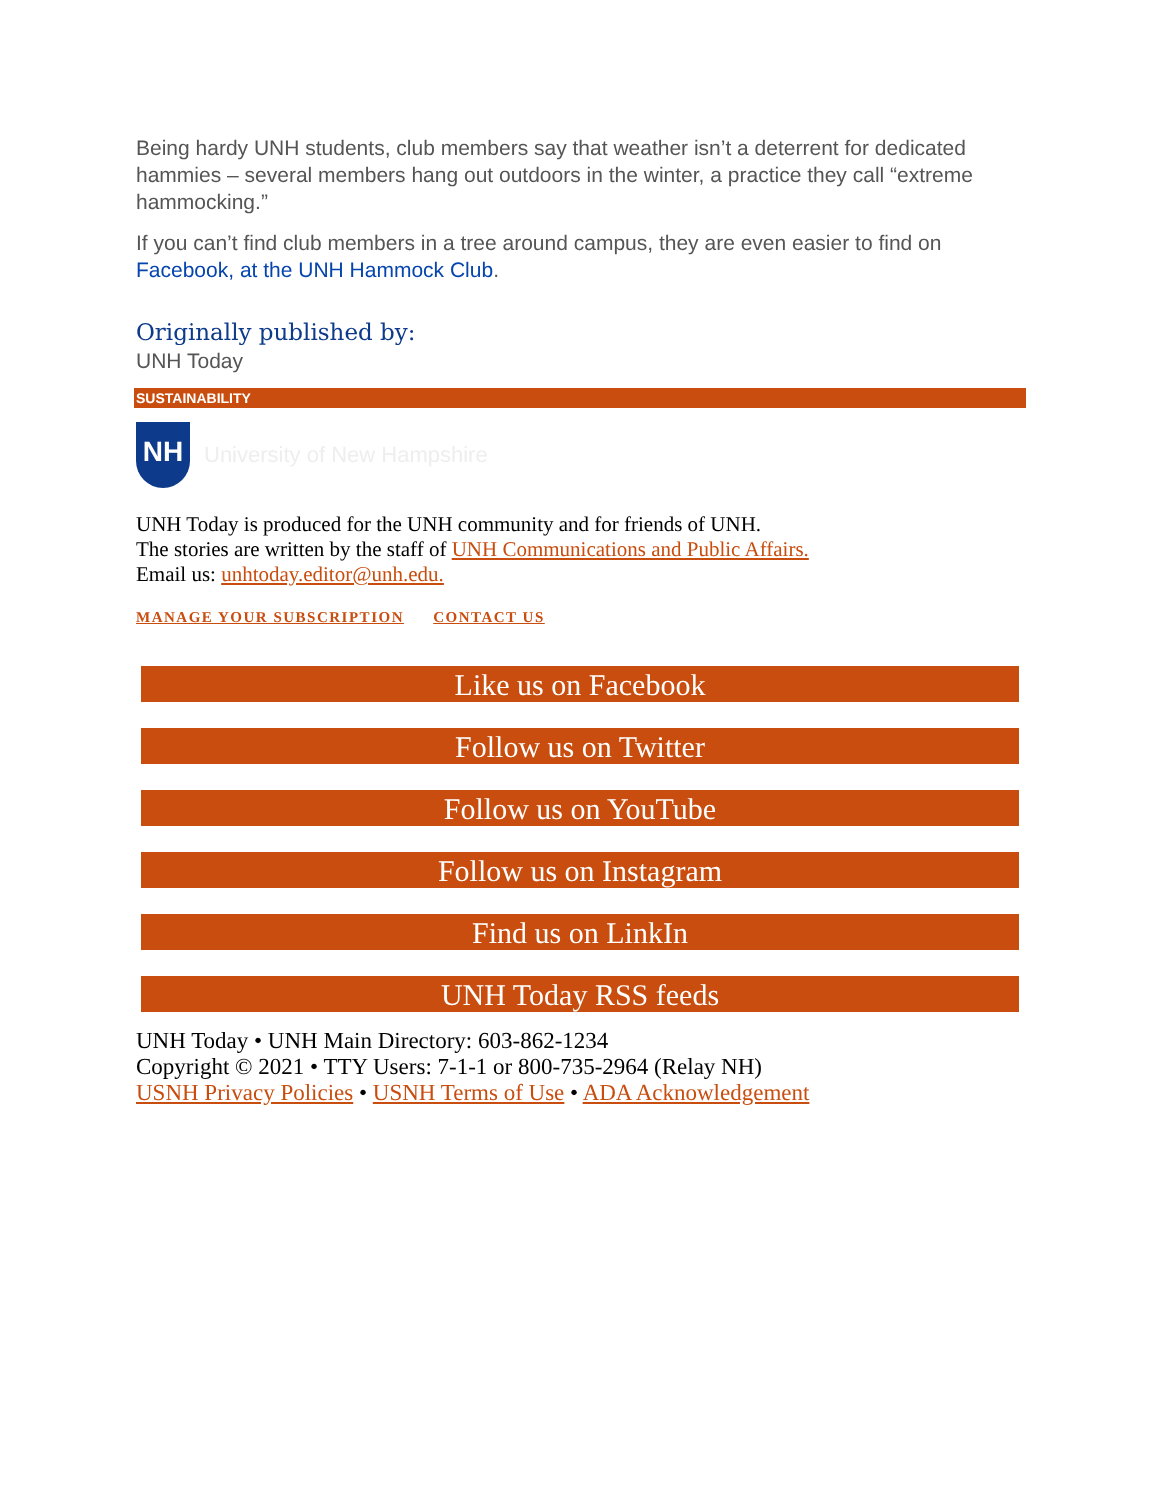Being hardy UNH students, club members say that weather isn’t a deterrent for dedicated hammies – several members hang out outdoors in the winter, a practice they call “extreme hammocking.”
If you can’t find club members in a tree around campus, they are even easier to find on Facebook, at the UNH Hammock Club.
Originally published by:
UNH Today
SUSTAINABILITY
NH
University of New Hampshire
UNH Today is produced for the UNH community and for friends of UNH.
The stories are written by the staff of UNH Communications and Public Affairs.
Email us: unhtoday.editor@unh.edu.
MANAGE YOUR SUBSCRIPTION CONTACT US
Like us on Facebook
Follow us on Twitter
Follow us on YouTube
Follow us on Instagram
Find us on LinkIn
UNH Today RSS feeds
UNH Today • UNH Main Directory: 603-862-1234
Copyright © 2021 • TTY Users: 7-1-1 or 800-735-2964 (Relay NH)
USNH Privacy Policies • USNH Terms of Use • ADA Acknowledgement